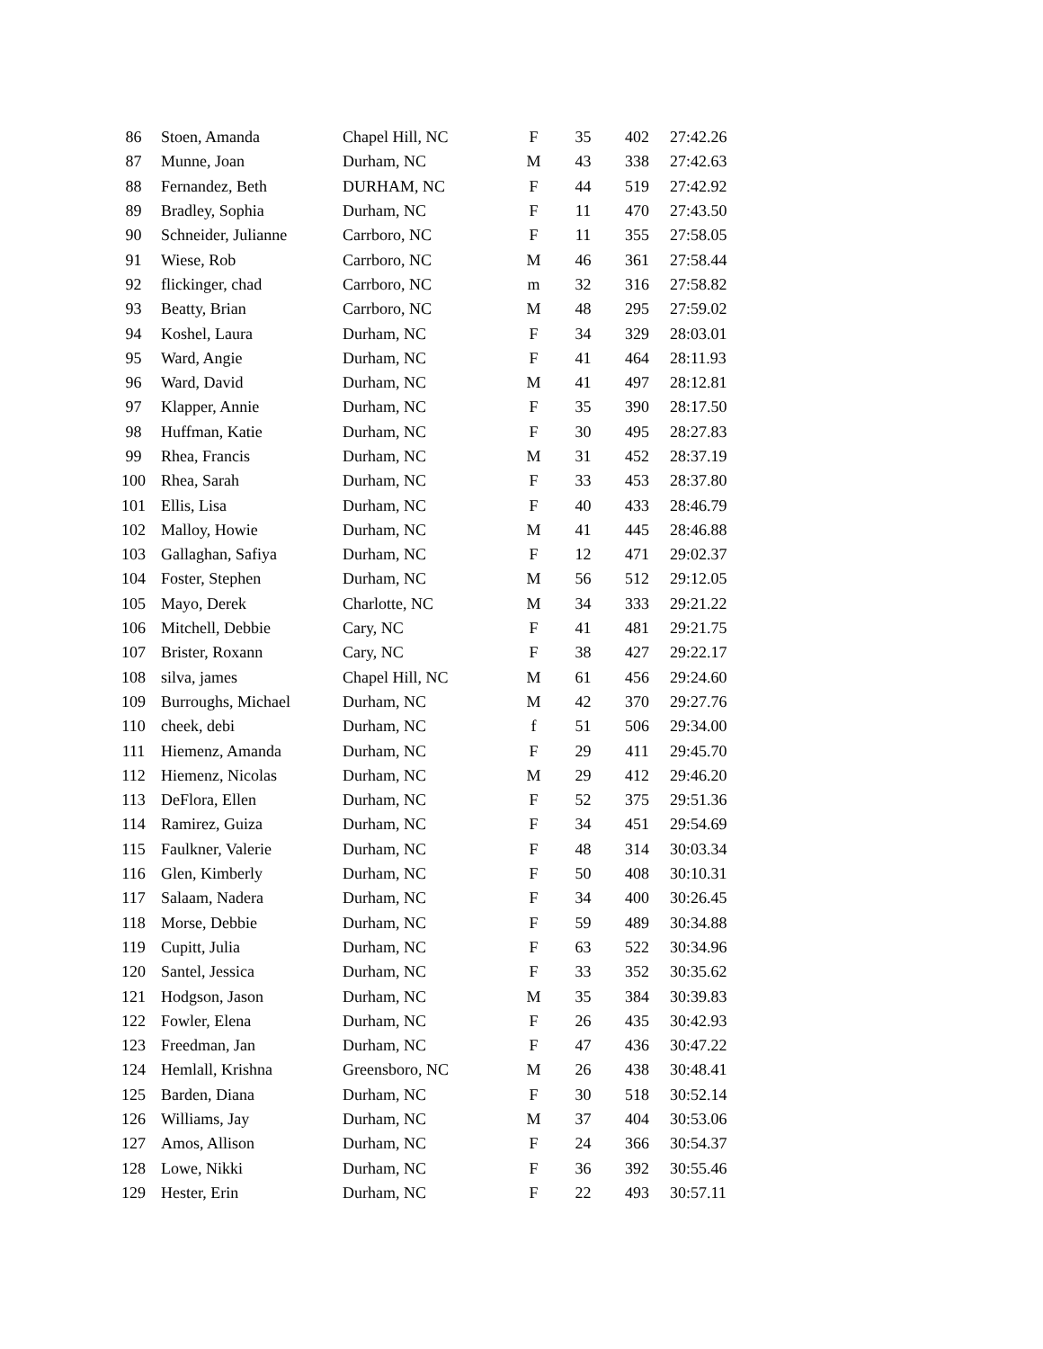| 86 | Stoen, Amanda | Chapel Hill, NC | F | 35 | 402 | 27:42.26 |
| 87 | Munne, Joan | Durham, NC | M | 43 | 338 | 27:42.63 |
| 88 | Fernandez, Beth | DURHAM, NC | F | 44 | 519 | 27:42.92 |
| 89 | Bradley, Sophia | Durham, NC | F | 11 | 470 | 27:43.50 |
| 90 | Schneider, Julianne | Carrboro, NC | F | 11 | 355 | 27:58.05 |
| 91 | Wiese, Rob | Carrboro, NC | M | 46 | 361 | 27:58.44 |
| 92 | flickinger, chad | Carrboro, NC | m | 32 | 316 | 27:58.82 |
| 93 | Beatty, Brian | Carrboro, NC | M | 48 | 295 | 27:59.02 |
| 94 | Koshel, Laura | Durham, NC | F | 34 | 329 | 28:03.01 |
| 95 | Ward, Angie | Durham, NC | F | 41 | 464 | 28:11.93 |
| 96 | Ward, David | Durham, NC | M | 41 | 497 | 28:12.81 |
| 97 | Klapper, Annie | Durham, NC | F | 35 | 390 | 28:17.50 |
| 98 | Huffman, Katie | Durham, NC | F | 30 | 495 | 28:27.83 |
| 99 | Rhea, Francis | Durham, NC | M | 31 | 452 | 28:37.19 |
| 100 | Rhea, Sarah | Durham, NC | F | 33 | 453 | 28:37.80 |
| 101 | Ellis, Lisa | Durham, NC | F | 40 | 433 | 28:46.79 |
| 102 | Malloy, Howie | Durham, NC | M | 41 | 445 | 28:46.88 |
| 103 | Gallaghan, Safiya | Durham, NC | F | 12 | 471 | 29:02.37 |
| 104 | Foster, Stephen | Durham, NC | M | 56 | 512 | 29:12.05 |
| 105 | Mayo, Derek | Charlotte, NC | M | 34 | 333 | 29:21.22 |
| 106 | Mitchell, Debbie | Cary, NC | F | 41 | 481 | 29:21.75 |
| 107 | Brister, Roxann | Cary, NC | F | 38 | 427 | 29:22.17 |
| 108 | silva, james | Chapel Hill, NC | M | 61 | 456 | 29:24.60 |
| 109 | Burroughs, Michael | Durham, NC | M | 42 | 370 | 29:27.76 |
| 110 | cheek, debi | Durham, NC | f | 51 | 506 | 29:34.00 |
| 111 | Hiemenz, Amanda | Durham, NC | F | 29 | 411 | 29:45.70 |
| 112 | Hiemenz, Nicolas | Durham, NC | M | 29 | 412 | 29:46.20 |
| 113 | DeFlora, Ellen | Durham, NC | F | 52 | 375 | 29:51.36 |
| 114 | Ramirez, Guiza | Durham, NC | F | 34 | 451 | 29:54.69 |
| 115 | Faulkner, Valerie | Durham, NC | F | 48 | 314 | 30:03.34 |
| 116 | Glen, Kimberly | Durham, NC | F | 50 | 408 | 30:10.31 |
| 117 | Salaam, Nadera | Durham, NC | F | 34 | 400 | 30:26.45 |
| 118 | Morse, Debbie | Durham, NC | F | 59 | 489 | 30:34.88 |
| 119 | Cupitt, Julia | Durham, NC | F | 63 | 522 | 30:34.96 |
| 120 | Santel, Jessica | Durham, NC | F | 33 | 352 | 30:35.62 |
| 121 | Hodgson, Jason | Durham, NC | M | 35 | 384 | 30:39.83 |
| 122 | Fowler, Elena | Durham, NC | F | 26 | 435 | 30:42.93 |
| 123 | Freedman, Jan | Durham, NC | F | 47 | 436 | 30:47.22 |
| 124 | Hemlall, Krishna | Greensboro, NC | M | 26 | 438 | 30:48.41 |
| 125 | Barden, Diana | Durham, NC | F | 30 | 518 | 30:52.14 |
| 126 | Williams, Jay | Durham, NC | M | 37 | 404 | 30:53.06 |
| 127 | Amos, Allison | Durham, NC | F | 24 | 366 | 30:54.37 |
| 128 | Lowe, Nikki | Durham, NC | F | 36 | 392 | 30:55.46 |
| 129 | Hester, Erin | Durham, NC | F | 22 | 493 | 30:57.11 |